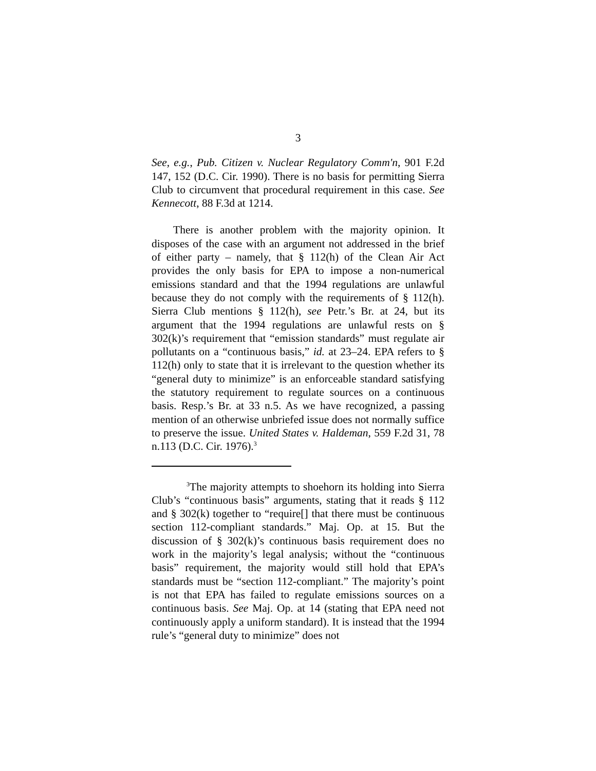3
See, e.g., Pub. Citizen v. Nuclear Regulatory Comm'n, 901 F.2d 147, 152 (D.C. Cir. 1990). There is no basis for permitting Sierra Club to circumvent that procedural requirement in this case. See Kennecott, 88 F.3d at 1214.
There is another problem with the majority opinion. It disposes of the case with an argument not addressed in the brief of either party – namely, that § 112(h) of the Clean Air Act provides the only basis for EPA to impose a non-numerical emissions standard and that the 1994 regulations are unlawful because they do not comply with the requirements of § 112(h). Sierra Club mentions § 112(h), see Petr.’s Br. at 24, but its argument that the 1994 regulations are unlawful rests on § 302(k)’s requirement that “emission standards” must regulate air pollutants on a “continuous basis,” id. at 23–24. EPA refers to § 112(h) only to state that it is irrelevant to the question whether its “general duty to minimize” is an enforceable standard satisfying the statutory requirement to regulate sources on a continuous basis. Resp.’s Br. at 33 n.5. As we have recognized, a passing mention of an otherwise unbriefed issue does not normally suffice to preserve the issue. United States v. Haldeman, 559 F.2d 31, 78 n.113 (D.C. Cir. 1976).<sup>3</sup>
<sup>3</sup> The majority attempts to shoehorn its holding into Sierra Club’s “continuous basis” arguments, stating that it reads § 112 and § 302(k) together to “require[] that there must be continuous section 112-compliant standards.” Maj. Op. at 15. But the discussion of § 302(k)’s continuous basis requirement does no work in the majority’s legal analysis; without the “continuous basis” requirement, the majority would still hold that EPA’s standards must be “section 112-compliant.” The majority’s point is not that EPA has failed to regulate emissions sources on a continuous basis. See Maj. Op. at 14 (stating that EPA need not continuously apply a uniform standard). It is instead that the 1994 rule’s “general duty to minimize” does not